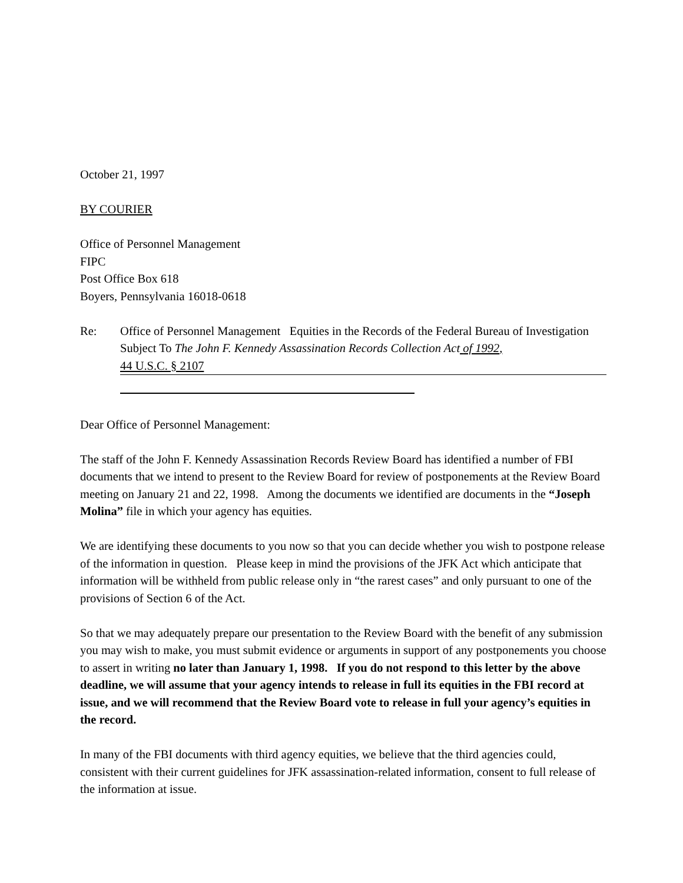October 21, 1997
BY COURIER
Office of Personnel Management
FIPC
Post Office Box 618
Boyers, Pennsylvania 16018-0618
Re: Office of Personnel Management Equities in the Records of the Federal Bureau of Investigation Subject To The John F. Kennedy Assassination Records Collection Act of 1992,
44 U.S.C. § 2107
Dear Office of Personnel Management:
The staff of the John F. Kennedy Assassination Records Review Board has identified a number of FBI documents that we intend to present to the Review Board for review of postponements at the Review Board meeting on January 21 and 22, 1998. Among the documents we identified are documents in the “Joseph Molina” file in which your agency has equities.
We are identifying these documents to you now so that you can decide whether you wish to postpone release of the information in question. Please keep in mind the provisions of the JFK Act which anticipate that information will be withheld from public release only in “the rarest cases” and only pursuant to one of the provisions of Section 6 of the Act.
So that we may adequately prepare our presentation to the Review Board with the benefit of any submission you may wish to make, you must submit evidence or arguments in support of any postponements you choose to assert in writing no later than January 1, 1998. If you do not respond to this letter by the above deadline, we will assume that your agency intends to release in full its equities in the FBI record at issue, and we will recommend that the Review Board vote to release in full your agency’s equities in the record.
In many of the FBI documents with third agency equities, we believe that the third agencies could, consistent with their current guidelines for JFK assassination-related information, consent to full release of the information at issue.